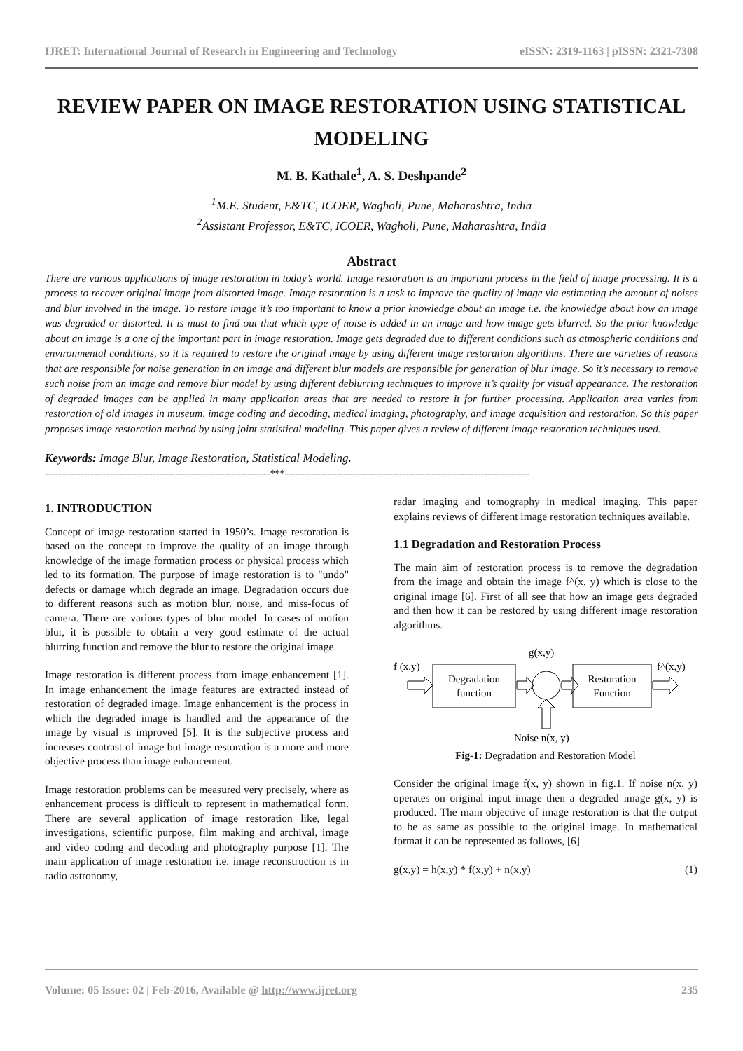IJRET: International Journal of Research in Engineering and Technology eISSN: 2319-1163 | pISSN: 2321-7308
REVIEW PAPER ON IMAGE RESTORATION USING STATISTICAL MODELING
M. B. Kathale<sup>1</sup>, A. S. Deshpande<sup>2</sup>
<sup>1</sup> M.E. Student, E&TC, ICOER, Wagholi, Pune, Maharashtra, India
<sup>2</sup> Assistant Professor, E&TC, ICOER, Wagholi, Pune, Maharashtra, India
Abstract
There are various applications of image restoration in today’s world. Image restoration is an important process in the field of image processing. It is a process to recover original image from distorted image. Image restoration is a task to improve the quality of image via estimating the amount of noises and blur involved in the image. To restore image it’s too important to know a prior knowledge about an image i.e. the knowledge about how an image was degraded or distorted. It is must to find out that which type of noise is added in an image and how image gets blurred. So the prior knowledge about an image is a one of the important part in image restoration. Image gets degraded due to different conditions such as atmospheric conditions and environmental conditions, so it is required to restore the original image by using different image restoration algorithms. There are varieties of reasons that are responsible for noise generation in an image and different blur models are responsible for generation of blur image. So it’s necessary to remove such noise from an image and remove blur model by using different deblurring techniques to improve it’s quality for visual appearance. The restoration of degraded images can be applied in many application areas that are needed to restore it for further processing. Application area varies from restoration of old images in museum, image coding and decoding, medical imaging, photography, and image acquisition and restoration. So this paper proposes image restoration method by using joint statistical modeling. This paper gives a review of different image restoration techniques used.
Keywords: Image Blur, Image Restoration, Statistical Modeling.
---------------------------------------------------------------------***---------------------------------------------------------------------------
1. INTRODUCTION
Concept of image restoration started in 1950’s. Image restoration is based on the concept to improve the quality of an image through knowledge of the image formation process or physical process which led to its formation. The purpose of image restoration is to "undo" defects or damage which degrade an image. Degradation occurs due to different reasons such as motion blur, noise, and miss-focus of camera. There are various types of blur model. In cases of motion blur, it is possible to obtain a very good estimate of the actual blurring function and remove the blur to restore the original image.
Image restoration is different process from image enhancement [1]. In image enhancement the image features are extracted instead of restoration of degraded image. Image enhancement is the process in which the degraded image is handled and the appearance of the image by visual is improved [5]. It is the subjective process and increases contrast of image but image restoration is a more and more objective process than image enhancement.
Image restoration problems can be measured very precisely, where as enhancement process is difficult to represent in mathematical form. There are several application of image restoration like, legal investigations, scientific purpose, film making and archival, image and video coding and decoding and photography purpose [1]. The main application of image restoration i.e. image reconstruction is in radio astronomy,
radar imaging and tomography in medical imaging. This paper explains reviews of different image restoration techniques available.
1.1 Degradation and Restoration Process
The main aim of restoration process is to remove the degradation from the image and obtain the image f^(x, y) which is close to the original image [6]. First of all see that how an image gets degraded and then how it can be restored by using different image restoration algorithms.
g(x,y)
f (x,y)
f^(x,y)
Degradation
function
Restoration
Function
Noise n(x, y)
Fig-1: Degradation and Restoration Model
Consider the original image f(x, y) shown in fig.1. If noise n(x, y) operates on original input image then a degraded image g(x, y) is produced. The main objective of image restoration is that the output to be as same as possible to the original image. In mathematical format it can be represented as follows, [6]
g(x,y) = h(x,y) * f(x,y) + n(x,y) (1)
Volume: 05 Issue: 02 | Feb-2016, Available @ http://www.ijret.org 235